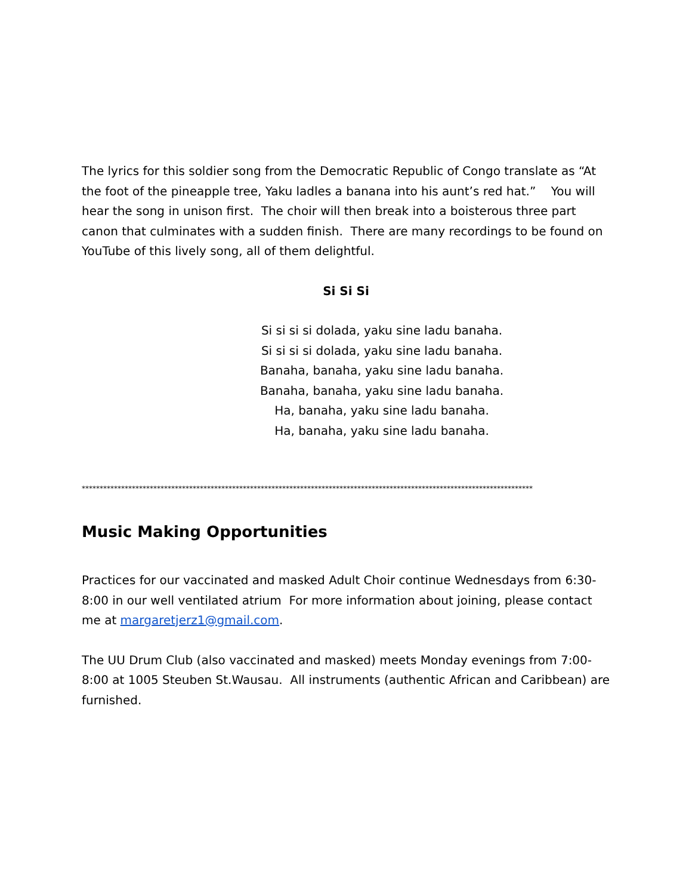The lyrics for this soldier song from the Democratic Republic of Congo translate as “At the foot of the pineapple tree, Yaku ladles a banana into his aunt’s red hat.” You will hear the song in unison first. The choir will then break into a boisterous three part canon that culminates with a sudden finish. There are many recordings to be found on YouTube of this lively song, all of them delightful.
Si Si Si
Si si si si dolada, yaku sine ladu banaha.
Si si si si dolada, yaku sine ladu banaha.
Banaha, banaha, yaku sine ladu banaha.
Banaha, banaha, yaku sine ladu banaha.
Ha, banaha, yaku sine ladu banaha.
Ha, banaha, yaku sine ladu banaha.
******************************************************************************************************************************
Music Making Opportunities
Practices for our vaccinated and masked Adult Choir continue Wednesdays from 6:30-8:00 in our well ventilated atrium For more information about joining, please contact me at margaretjerz1@gmail.com.
The UU Drum Club (also vaccinated and masked) meets Monday evenings from 7:00-8:00 at 1005 Steuben St.Wausau. All instruments (authentic African and Caribbean) are furnished.